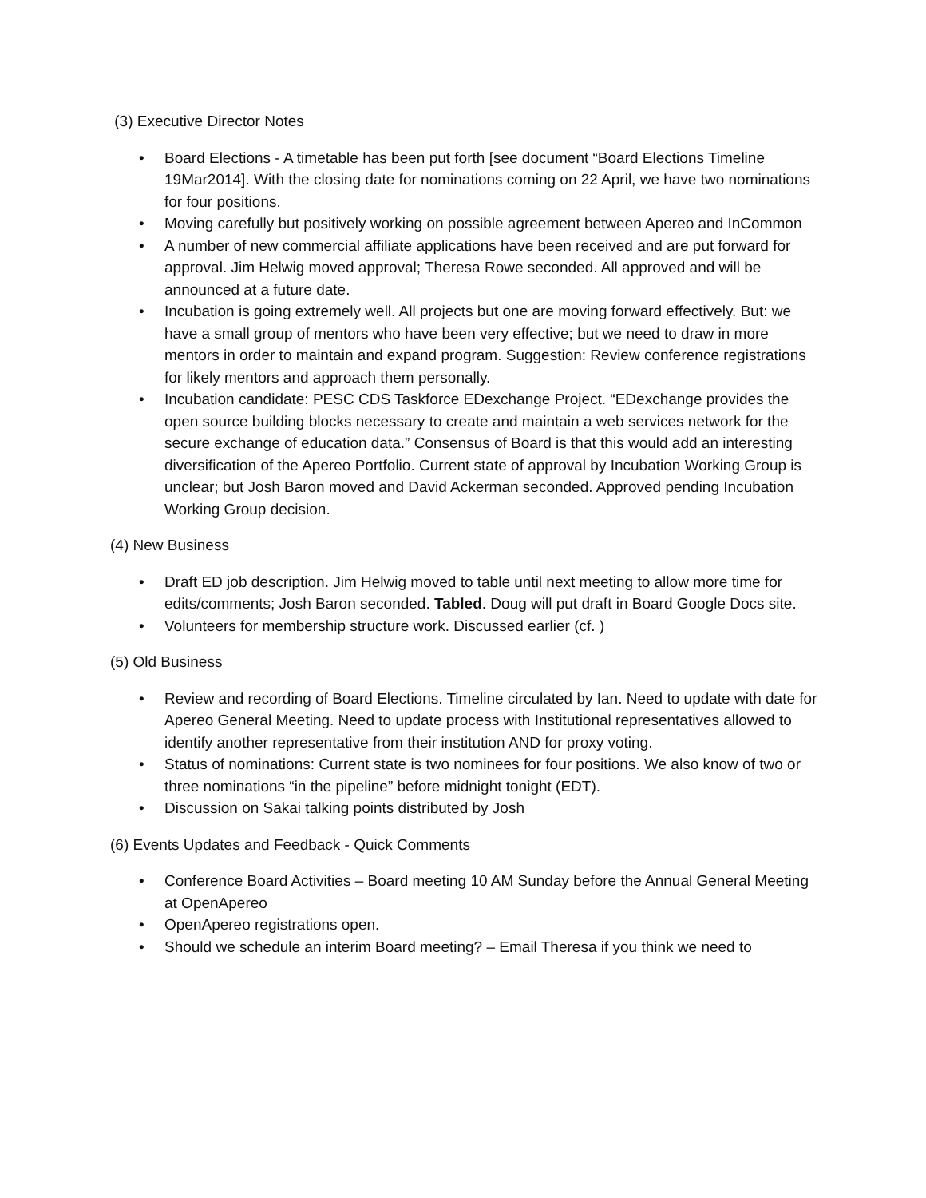(3) Executive Director Notes
• Board Elections - A timetable has been put forth [see document “Board Elections Timeline 19Mar2014]. With the closing date for nominations coming on 22 April, we have two nominations for four positions.
• Moving carefully but positively working on possible agreement between Apereo and InCommon
• A number of new commercial affiliate applications have been received and are put forward for approval. Jim Helwig moved approval; Theresa Rowe seconded. All approved and will be announced at a future date.
• Incubation is going extremely well. All projects but one are moving forward effectively. But: we have a small group of mentors who have been very effective; but we need to draw in more mentors in order to maintain and expand program. Suggestion: Review conference registrations for likely mentors and approach them personally.
• Incubation candidate: PESC CDS Taskforce EDexchange Project. “EDexchange provides the open source building blocks necessary to create and maintain a web services network for the secure exchange of education data.” Consensus of Board is that this would add an interesting diversification of the Apereo Portfolio. Current state of approval by Incubation Working Group is unclear; but Josh Baron moved and David Ackerman seconded. Approved pending Incubation Working Group decision.
(4) New Business
• Draft ED job description. Jim Helwig moved to table until next meeting to allow more time for edits/comments; Josh Baron seconded. Tabled. Doug will put draft in Board Google Docs site.
• Volunteers for membership structure work. Discussed earlier (cf. )
(5) Old Business
• Review and recording of Board Elections. Timeline circulated by Ian. Need to update with date for Apereo General Meeting. Need to update process with Institutional representatives allowed to identify another representative from their institution AND for proxy voting.
• Status of nominations: Current state is two nominees for four positions. We also know of two or three nominations “in the pipeline” before midnight tonight (EDT).
• Discussion on Sakai talking points distributed by Josh
(6) Events Updates and Feedback - Quick Comments
• Conference Board Activities – Board meeting 10 AM Sunday before the Annual General Meeting at OpenApereo
• OpenApereo registrations open.
• Should we schedule an interim Board meeting? – Email Theresa if you think we need to